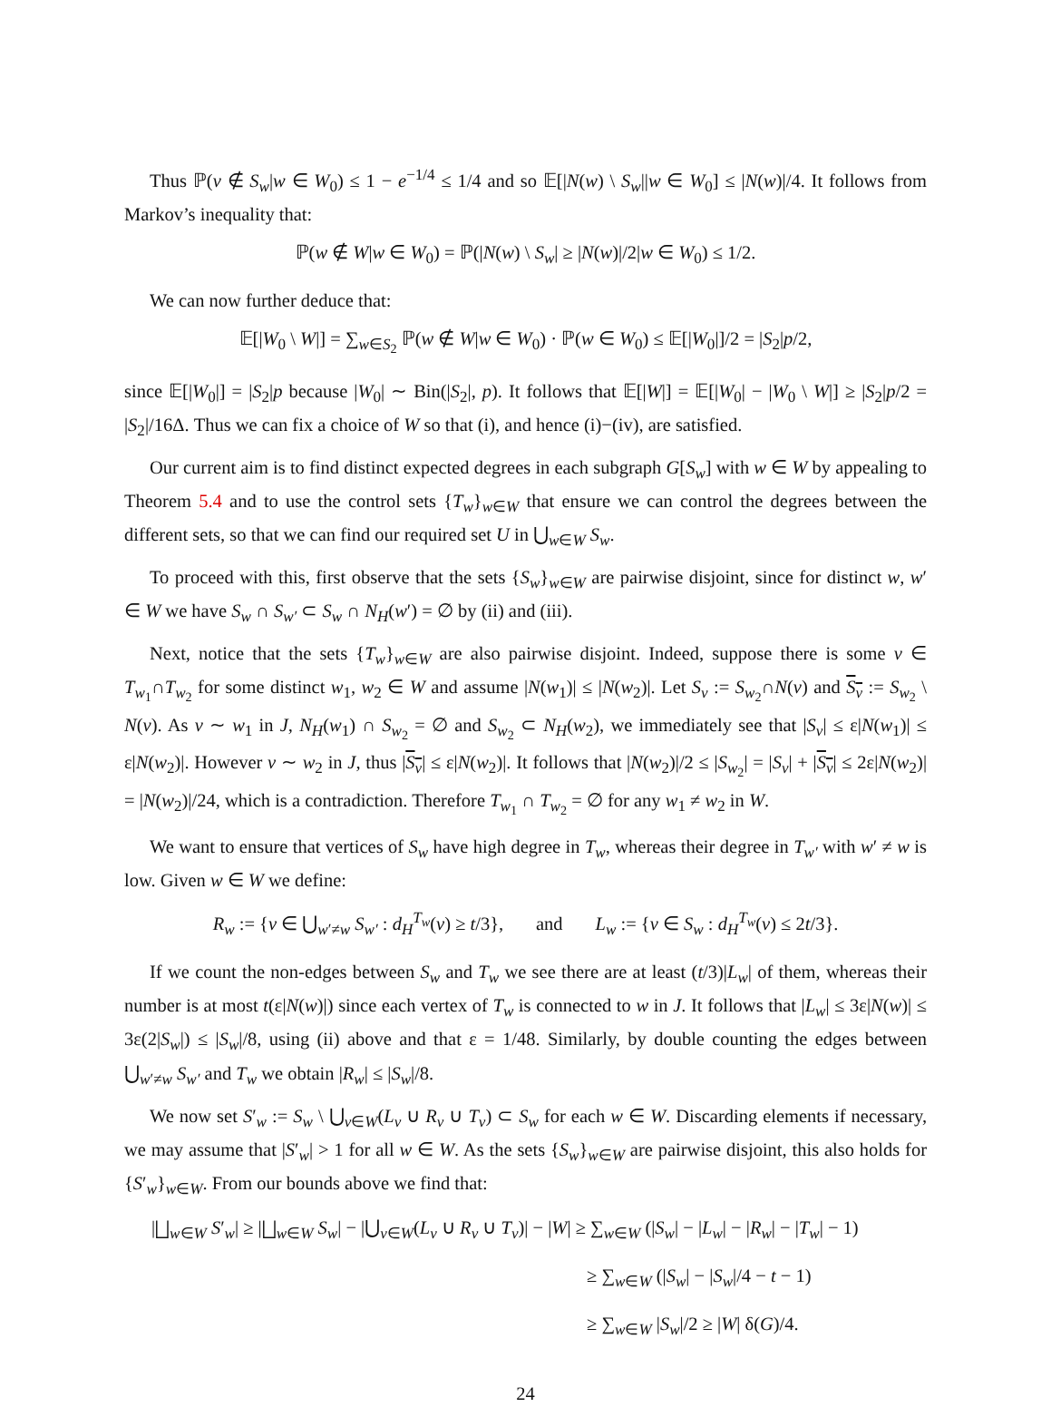Thus ℙ(v ∉ S<sub>w</sub>|w ∈ W<sub>0</sub>) ≤ 1 − e<sup>−1/4</sup> ≤ 1/4 and so 𝔼[|N(w) \ S<sub>w</sub>||w ∈ W<sub>0</sub>] ≤ |N(w)|/4. It follows from Markov’s inequality that:
ℙ(w ∉ W|w ∈ W<sub>0</sub>) = ℙ(|N(w) \ S<sub>w</sub>| ≥ |N(w)|/2|w ∈ W<sub>0</sub>) ≤ 1/2.
We can now further deduce that:
𝔼[|W<sub>0</sub> \ W|] = ∑<sub>w∈S<sub>2</sub></sub> ℙ(w ∉ W|w ∈ W<sub>0</sub>) · ℙ(w ∈ W<sub>0</sub>) ≤ 𝔼[|W<sub>0</sub>|]/2 = |S<sub>2</sub>|p/2,
since 𝔼[|W<sub>0</sub>|] = |S<sub>2</sub>|p because |W<sub>0</sub>| ∼ Bin(|S<sub>2</sub>|, p). It follows that 𝔼[|W|] = 𝔼[|W<sub>0</sub>| − |W<sub>0</sub> \ W|] ≥ |S<sub>2</sub>|p/2 = |S<sub>2</sub>|/16Δ. Thus we can fix a choice of W so that (i), and hence (i)−(iv), are satisfied.
Our current aim is to find distinct expected degrees in each subgraph G[S<sub>w</sub>] with w ∈ W by appealing to Theorem 5.4 and to use the control sets {T<sub>w</sub>}<sub>w∈W</sub> that ensure we can control the degrees between the different sets, so that we can find our required set U in ⋃<sub>w∈W</sub> S<sub>w</sub>.
To proceed with this, first observe that the sets {S<sub>w</sub>}<sub>w∈W</sub> are pairwise disjoint, since for distinct w, w′ ∈ W we have S<sub>w</sub> ∩ S<sub>w′</sub> ⊂ S<sub>w</sub> ∩ N<sub>H</sub>(w′) = ∅ by (ii) and (iii).
Next, notice that the sets {T<sub>w</sub>}<sub>w∈W</sub> are also pairwise disjoint. Indeed, suppose there is some v ∈ T<sub>w<sub>1</sub></sub>∩T<sub>w<sub>2</sub></sub> for some distinct w<sub>1</sub>, w<sub>2</sub> ∈ W and assume |N(w<sub>1</sub>)| ≤ |N(w<sub>2</sub>)|. Let S<sub>v</sub> := S<sub>w<sub>2</sub></sub>∩N(v) and S<sub>v</sub> := S<sub>w<sub>2</sub></sub> \ N(v). As v ∼ w<sub>1</sub> in J, N<sub>H</sub>(w<sub>1</sub>) ∩ S<sub>w<sub>2</sub></sub> = ∅ and S<sub>w<sub>2</sub></sub> ⊂ N<sub>H</sub>(w<sub>2</sub>), we immediately see that |S<sub>v</sub>| ≤ ε|N(w<sub>1</sub>)| ≤ ε|N(w<sub>2</sub>)|. However v ∼ w<sub>2</sub> in J, thus |S<sub>v</sub>| ≤ ε|N(w<sub>2</sub>)|. It follows that |N(w<sub>2</sub>)|/2 ≤ |S<sub>w<sub>2</sub></sub>| = |S<sub>v</sub>| + |S<sub>v</sub>| ≤ 2ε|N(w<sub>2</sub>)| = |N(w<sub>2</sub>)|/24, which is a contradiction. Therefore T<sub>w<sub>1</sub></sub> ∩ T<sub>w<sub>2</sub></sub> = ∅ for any w<sub>1</sub> ≠ w<sub>2</sub> in W.
We want to ensure that vertices of S<sub>w</sub> have high degree in T<sub>w</sub>, whereas their degree in T<sub>w′</sub> with w′ ≠ w is low. Given w ∈ W we define:
R<sub>w</sub> := {v ∈ ⋃<sub>w′≠w</sub> S<sub>w′</sub> : d<sub>H</sub><sup>T<sub>w</sub></sup>(v) ≥ t/3}, and L<sub>w</sub> := {v ∈ S<sub>w</sub> : d<sub>H</sub><sup>T<sub>w</sub></sup>(v) ≤ 2t/3}.
If we count the non-edges between S<sub>w</sub> and T<sub>w</sub> we see there are at least (t/3)|L<sub>w</sub>| of them, whereas their number is at most t(ε|N(w)|) since each vertex of T<sub>w</sub> is connected to w in J. It follows that |L<sub>w</sub>| ≤ 3ε|N(w)| ≤ 3ε(2|S<sub>w</sub>|) ≤ |S<sub>w</sub>|/8, using (ii) above and that ε = 1/48. Similarly, by double counting the edges between ⋃<sub>w′≠w</sub> S<sub>w′</sub> and T<sub>w</sub> we obtain |R<sub>w</sub>| ≤ |S<sub>w</sub>|/8.
We now set S′<sub>w</sub> := S<sub>w</sub> \ ⋃<sub>v∈W</sub>(L<sub>v</sub> ∪ R<sub>v</sub> ∪ T<sub>v</sub>) ⊂ S<sub>w</sub> for each w ∈ W. Discarding elements if necessary, we may assume that |S′<sub>w</sub>| > 1 for all w ∈ W. As the sets {S<sub>w</sub>}<sub>w∈W</sub> are pairwise disjoint, this also holds for {S′<sub>w</sub>}<sub>w∈W</sub>. From our bounds above we find that:
|⨆<sub>w∈W</sub> S′<sub>w</sub>| ≥ |⨆<sub>w∈W</sub> S<sub>w</sub>| − |⋃<sub>v∈W</sub>(L<sub>v</sub> ∪ R<sub>v</sub> ∪ T<sub>v</sub>)| − |W| ≥ ∑<sub>w∈W</sub> (|S<sub>w</sub>| − |L<sub>w</sub>| − |R<sub>w</sub>| − |T<sub>w</sub>| − 1)
≥ ∑<sub>w∈W</sub> (|S<sub>w</sub>| − |S<sub>w</sub>|/4 − t − 1)
≥ ∑<sub>w∈W</sub> |S<sub>w</sub>|/2 ≥ |W| δ(G)/4.
24